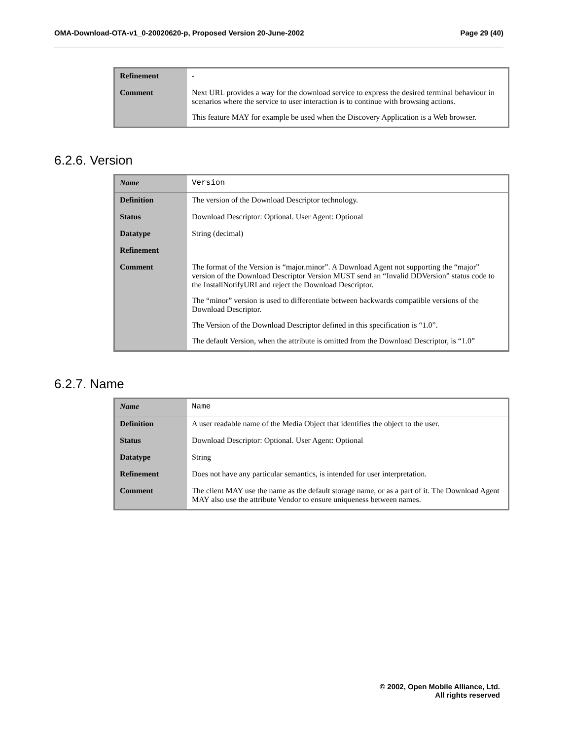OMA-Download-OTA-v1_0-20020620-p, Proposed Version 20-June-2002 Page 29 (40)
| Refinement | - |
| Comment | Next URL provides a way for the download service to express the desired terminal behaviour in scenarios where the service to user interaction is to continue with browsing actions. This feature MAY for example be used when the Discovery Application is a Web browser. |
6.2.6. Version
| Name | Version |
| Definition | The version of the Download Descriptor technology. |
| Status | Download Descriptor: Optional. User Agent: Optional |
| Datatype | String (decimal) |
| Refinement | |
| Comment | The format of the Version is “major.minor”. A Download Agent not supporting the “major” version of the Download Descriptor Version MUST send an “Invalid DDVersion” status code to the InstallNotifyURI and reject the Download Descriptor. The “minor” version is used to differentiate between backwards compatible versions of the Download Descriptor. The Version of the Download Descriptor defined in this specification is “1.0”. The default Version, when the attribute is omitted from the Download Descriptor, is “1.0” |
6.2.7. Name
| Name | Name |
| Definition | A user readable name of the Media Object that identifies the object to the user. |
| Status | Download Descriptor: Optional. User Agent: Optional |
| Datatype | String |
| Refinement | Does not have any particular semantics, is intended for user interpretation. |
| Comment | The client MAY use the name as the default storage name, or as a part of it. The Download Agent MAY also use the attribute Vendor to ensure uniqueness between names. |
© 2002, Open Mobile Alliance, Ltd.
All rights reserved